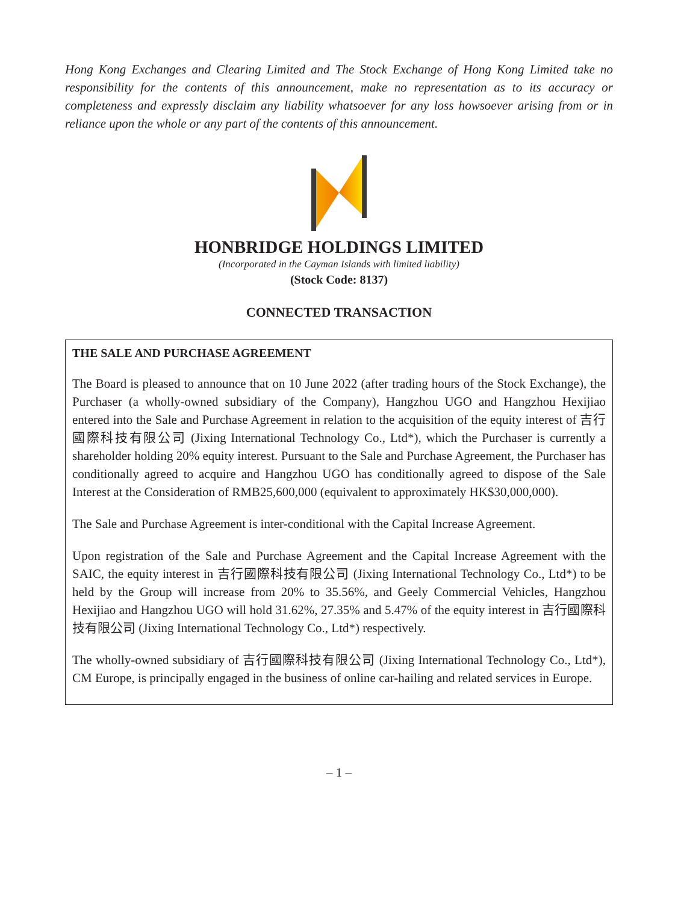Hong Kong Exchanges and Clearing Limited and The Stock Exchange of Hong Kong Limited take no responsibility for the contents of this announcement, make no representation as to its accuracy or completeness and expressly disclaim any liability whatsoever for any loss howsoever arising from or in reliance upon the whole or any part of the contents of this announcement.
HONBRIDGE HOLDINGS LIMITED
(Incorporated in the Cayman Islands with limited liability)
(Stock Code: 8137)
CONNECTED TRANSACTION
THE SALE AND PURCHASE AGREEMENT
The Board is pleased to announce that on 10 June 2022 (after trading hours of the Stock Exchange), the Purchaser (a wholly-owned subsidiary of the Company), Hangzhou UGO and Hangzhou Hexijiao entered into the Sale and Purchase Agreement in relation to the acquisition of the equity interest of 吉行國際科技有限公司 (Jixing International Technology Co., Ltd*), which the Purchaser is currently a shareholder holding 20% equity interest. Pursuant to the Sale and Purchase Agreement, the Purchaser has conditionally agreed to acquire and Hangzhou UGO has conditionally agreed to dispose of the Sale Interest at the Consideration of RMB25,600,000 (equivalent to approximately HK$30,000,000).
The Sale and Purchase Agreement is inter-conditional with the Capital Increase Agreement.
Upon registration of the Sale and Purchase Agreement and the Capital Increase Agreement with the SAIC, the equity interest in 吉行國際科技有限公司 (Jixing International Technology Co., Ltd*) to be held by the Group will increase from 20% to 35.56%, and Geely Commercial Vehicles, Hangzhou Hexijiao and Hangzhou UGO will hold 31.62%, 27.35% and 5.47% of the equity interest in 吉行國際科技有限公司 (Jixing International Technology Co., Ltd*) respectively.
The wholly-owned subsidiary of 吉行國際科技有限公司 (Jixing International Technology Co., Ltd*), CM Europe, is principally engaged in the business of online car-hailing and related services in Europe.
– 1 –